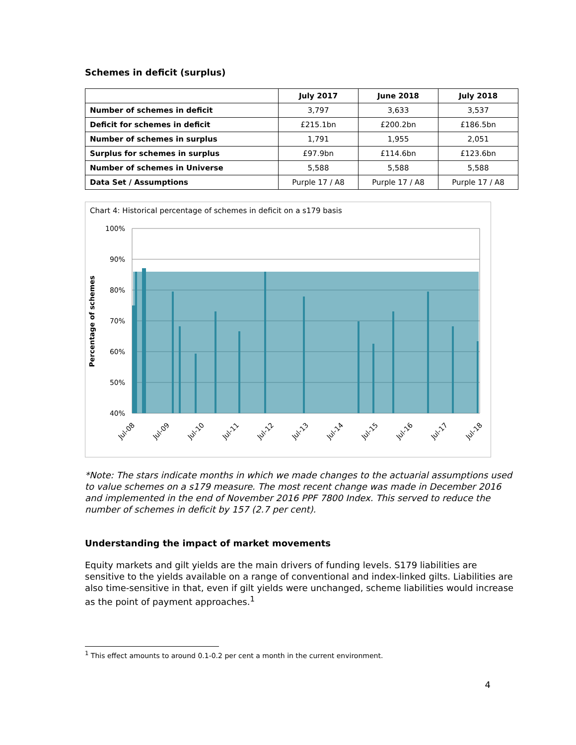Schemes in deficit (surplus)
| | July 2017 | June 2018 | July 2018 |
| --- | --- | --- | --- |
| Number of schemes in deficit | 3,797 | 3,633 | 3,537 |
| Deficit for schemes in deficit | £215.1bn | £200.2bn | £186.5bn |
| Number of schemes in surplus | 1,791 | 1,955 | 2,051 |
| Surplus for schemes in surplus | £97.9bn | £114.6bn | £123.6bn |
| Number of schemes in Universe | 5,588 | 5,588 | 5,588 |
| Data Set / Assumptions | Purple 17 / A8 | Purple 17 / A8 | Purple 17 / A8 |
Chart 4: Historical percentage of schemes in deficit on a s179 basis
100%
90%
80%
70%
60%
50%
40%
Percentage of schemes
Jul-08
Jul-09
Jul-10
Jul-11
Jul-12
Jul-13
Jul-14
Jul-15
Jul-16
Jul-17
Jul-18
*Note: The stars indicate months in which we made changes to the actuarial assumptions used to value schemes on a s179 measure. The most recent change was made in December 2016 and implemented in the end of November 2016 PPF 7800 Index. This served to reduce the number of schemes in deficit by 157 (2.7 per cent).
Understanding the impact of market movements
Equity markets and gilt yields are the main drivers of funding levels. S179 liabilities are sensitive to the yields available on a range of conventional and index-linked gilts. Liabilities are also time-sensitive in that, even if gilt yields were unchanged, scheme liabilities would increase as the point of payment approaches.<sup>1</sup>
<sup>1</sup> This effect amounts to around 0.1-0.2 per cent a month in the current environment.
4